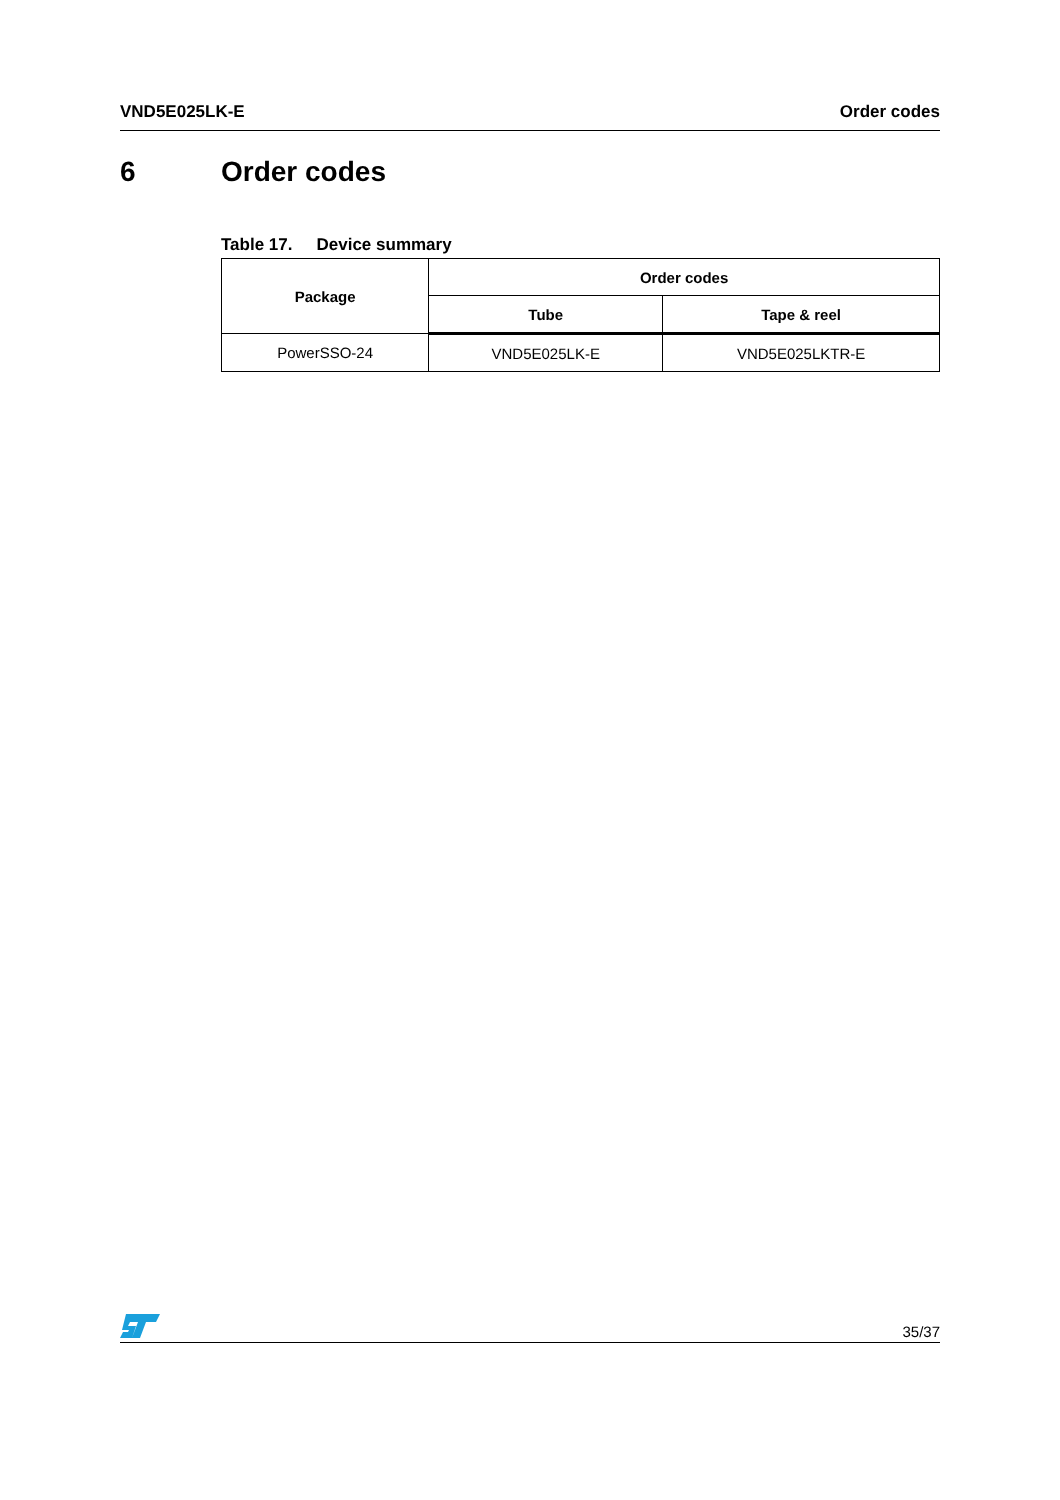VND5E025LK-E Order codes
6 Order codes
Table 17. Device summary
| Package | Order codes | |
| --- | --- | --- |
| | Tube | Tape & reel |
| PowerSSO-24 | VND5E025LK-E | VND5E025LKTR-E |
35/37